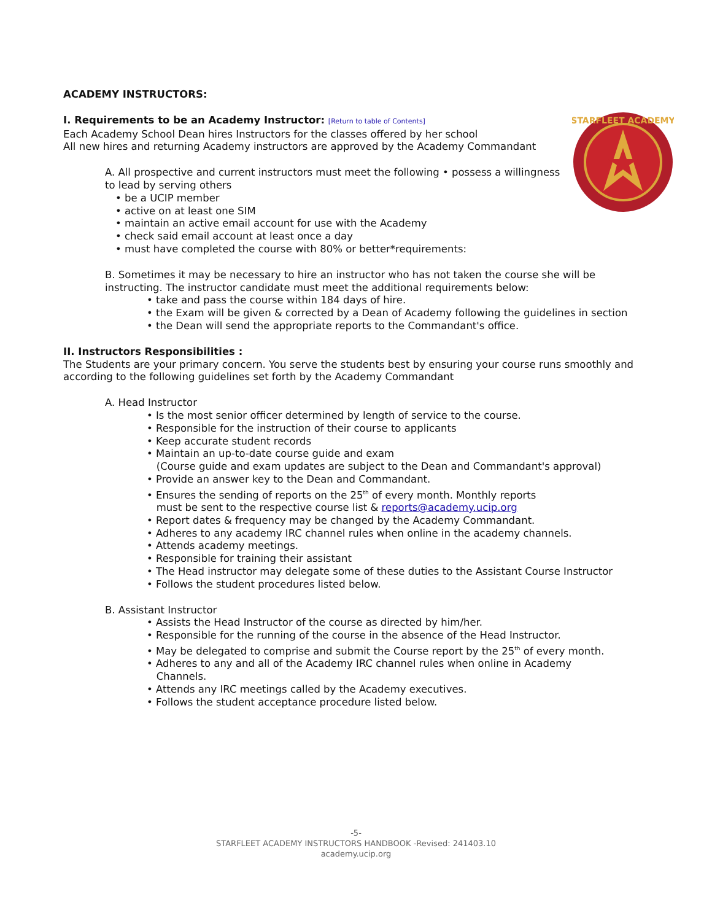ACADEMY INSTRUCTORS:
I. Requirements to be an Academy Instructor: [Return to table of Contents]
STARFLEET ACADEMY
Each Academy School Dean hires Instructors for the classes offered by her school
All new hires and returning Academy instructors are approved by the Academy Commandant
A. All prospective and current instructors must meet the following • possess a willingness to lead by serving others
• be a UCIP member
• active on at least one SIM
• maintain an active email account for use with the Academy
• check said email account at least once a day
• must have completed the course with 80% or better*requirements:
B. Sometimes it may be necessary to hire an instructor who has not taken the course she will be instructing. The instructor candidate must meet the additional requirements below:
• take and pass the course within 184 days of hire.
• the Exam will be given & corrected by a Dean of Academy following the guidelines in section
• the Dean will send the appropriate reports to the Commandant's office.
II. Instructors Responsibilities :
The Students are your primary concern. You serve the students best by ensuring your course runs smoothly and according to the following guidelines set forth by the Academy Commandant
A. Head Instructor
• Is the most senior officer determined by length of service to the course.
• Responsible for the instruction of their course to applicants
• Keep accurate student records
• Maintain an up-to-date course guide and exam
(Course guide and exam updates are subject to the Dean and Commandant's approval)
• Provide an answer key to the Dean and Commandant.
• Ensures the sending of reports on the 25<sup>th</sup> of every month. Monthly reports
must be sent to the respective course list & reports@academy.ucip.org
• Report dates & frequency may be changed by the Academy Commandant.
• Adheres to any academy IRC channel rules when online in the academy channels.
• Attends academy meetings.
• Responsible for training their assistant
• The Head instructor may delegate some of these duties to the Assistant Course Instructor
• Follows the student procedures listed below.
B. Assistant Instructor
• Assists the Head Instructor of the course as directed by him/her.
• Responsible for the running of the course in the absence of the Head Instructor.
• May be delegated to comprise and submit the Course report by the 25<sup>th</sup> of every month.
• Adheres to any and all of the Academy IRC channel rules when online in Academy
Channels.
• Attends any IRC meetings called by the Academy executives.
• Follows the student acceptance procedure listed below.
-5-
STARFLEET ACADEMY INSTRUCTORS HANDBOOK -Revised: 241403.10
academy.ucip.org